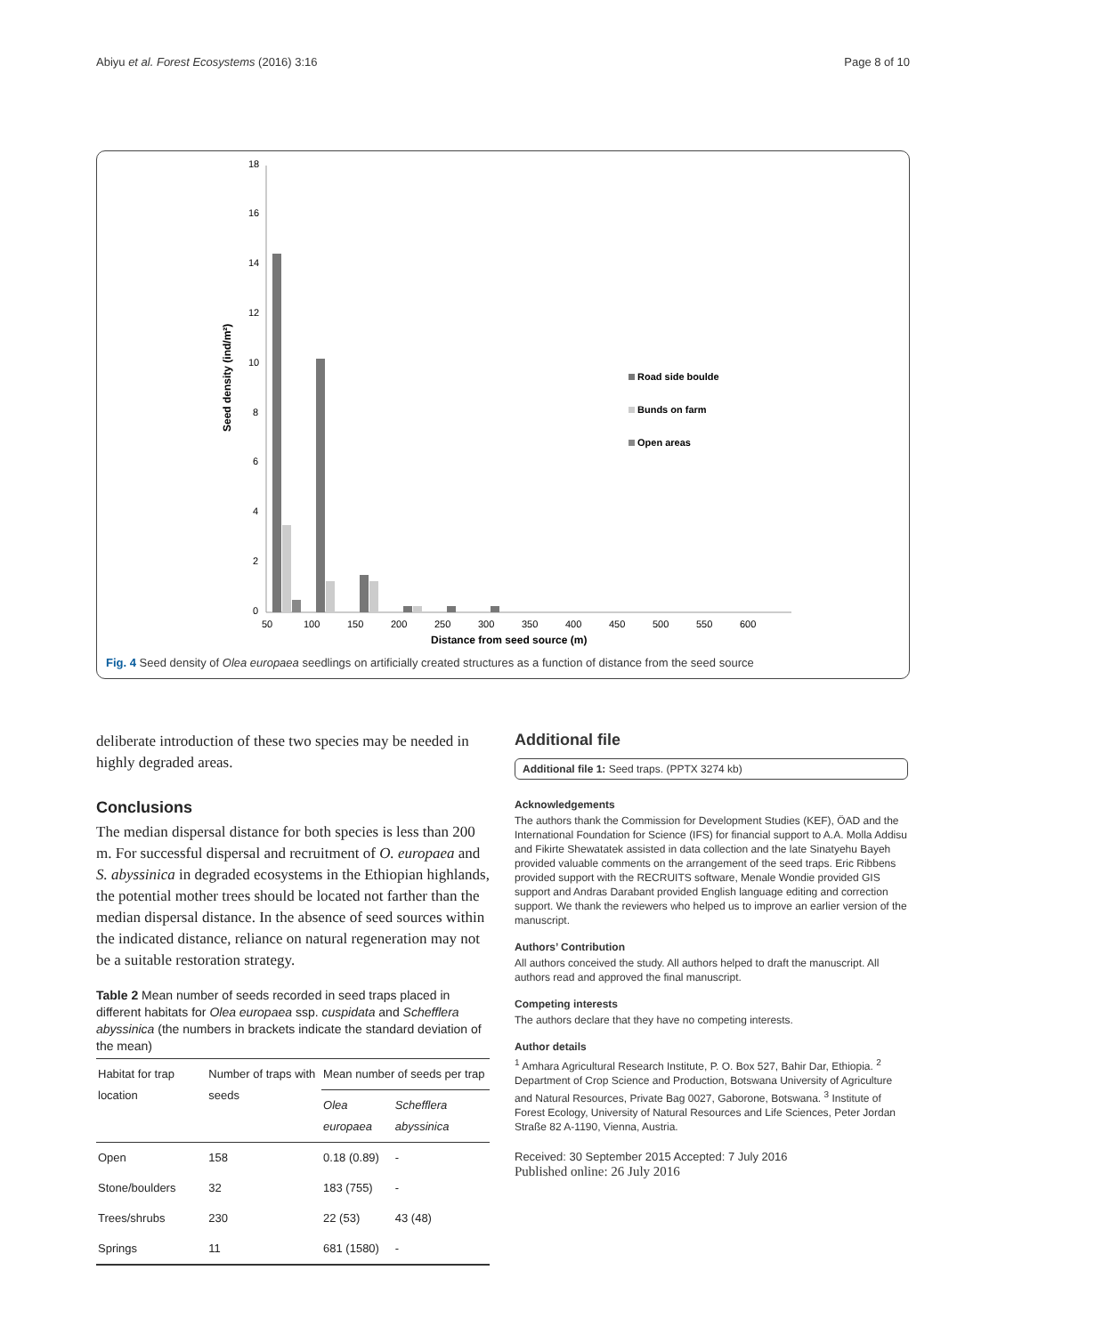Abiyu et al. Forest Ecosystems (2016) 3:16 Page 8 of 10
0
2
4
6
8
10
12
14
16
18
Seed density (ind/m²)
50
100
150
200
250
300
350
400
450
500
550
600
Distance from seed source (m)
Road side boulde
Bunds on farm
Open areas
Fig. 4 Seed density of Olea europaea seedlings on artificially created structures as a function of distance from the seed source
deliberate introduction of these two species may be needed in highly degraded areas.
Conclusions
The median dispersal distance for both species is less than 200 m. For successful dispersal and recruitment of O. europaea and S. abyssinica in degraded ecosystems in the Ethiopian highlands, the potential mother trees should be located not farther than the median dispersal distance. In the absence of seed sources within the indicated distance, reliance on natural regeneration may not be a suitable restoration strategy.
Table 2 Mean number of seeds recorded in seed traps placed in different habitats for Olea europaea ssp. cuspidata and Schefflera abyssinica (the numbers in brackets indicate the standard deviation of the mean)
| Habitat for trap location | Number of traps with seeds | Mean number of seeds per trap | |
| --- | --- | --- | --- |
| | | Olea europaea | Schefflera abyssinica |
| Open | 158 | 0.18 (0.89) | - |
| Stone/boulders | 32 | 183 (755) | - |
| Trees/shrubs | 230 | 22 (53) | 43 (48) |
| Springs | 11 | 681 (1580) | - |
Additional file
Additional file 1: Seed traps. (PPTX 3274 kb)
Acknowledgements
The authors thank the Commission for Development Studies (KEF), ÖAD and the International Foundation for Science (IFS) for financial support to A.A. Molla Addisu and Fikirte Shewatatek assisted in data collection and the late Sinatyehu Bayeh provided valuable comments on the arrangement of the seed traps. Eric Ribbens provided support with the RECRUITS software, Menale Wondie provided GIS support and Andras Darabant provided English language editing and correction support. We thank the reviewers who helped us to improve an earlier version of the manuscript.
Authors’ Contribution
All authors conceived the study. All authors helped to draft the manuscript. All authors read and approved the final manuscript.
Competing interests
The authors declare that they have no competing interests.
Author details
<sup>1</sup> Amhara Agricultural Research Institute, P. O. Box 527, Bahir Dar, Ethiopia. <sup>2</sup> Department of Crop Science and Production, Botswana University of Agriculture and Natural Resources, Private Bag 0027, Gaborone, Botswana. <sup>3</sup> Institute of Forest Ecology, University of Natural Resources and Life Sciences, Peter Jordan Straße 82 A-1190, Vienna, Austria.
Received: 30 September 2015 Accepted: 7 July 2016
Published online: 26 July 2016